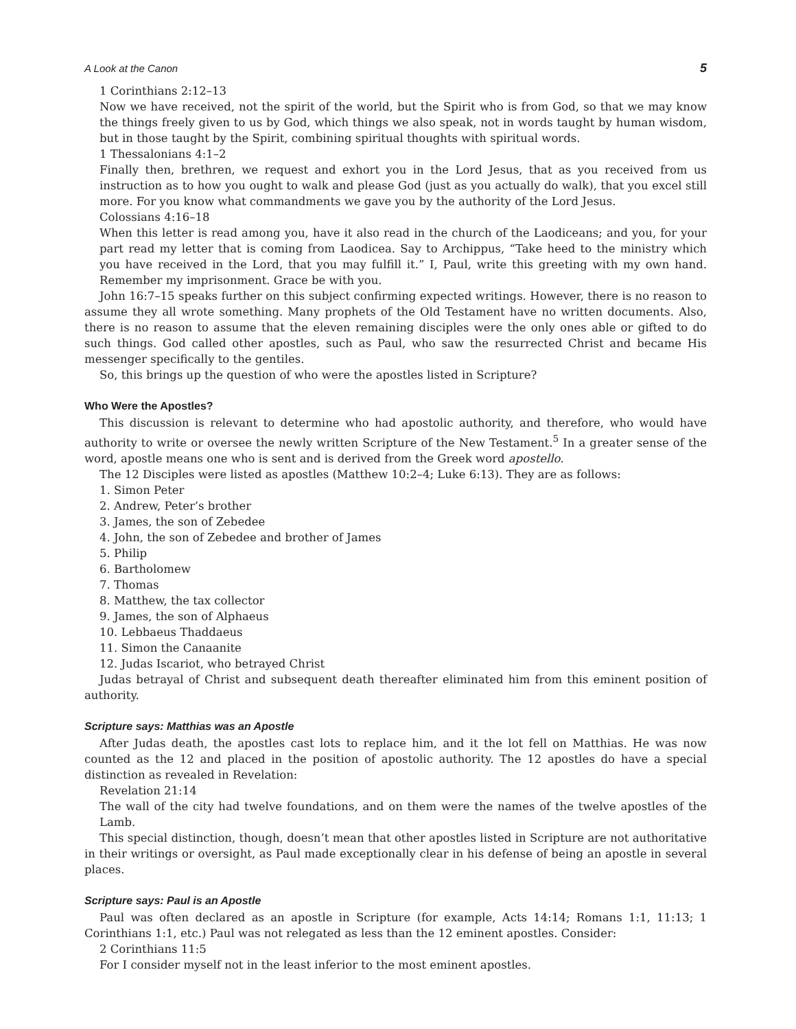A Look at the Canon 5
1 Corinthians 2:12–13
Now we have received, not the spirit of the world, but the Spirit who is from God, so that we may know the things freely given to us by God, which things we also speak, not in words taught by human wisdom, but in those taught by the Spirit, combining spiritual thoughts with spiritual words.
1 Thessalonians 4:1–2
Finally then, brethren, we request and exhort you in the Lord Jesus, that as you received from us instruction as to how you ought to walk and please God (just as you actually do walk), that you excel still more. For you know what commandments we gave you by the authority of the Lord Jesus.
Colossians 4:16–18
When this letter is read among you, have it also read in the church of the Laodiceans; and you, for your part read my letter that is coming from Laodicea. Say to Archippus, “Take heed to the ministry which you have received in the Lord, that you may fulfill it.” I, Paul, write this greeting with my own hand. Remember my imprisonment. Grace be with you.
John 16:7–15 speaks further on this subject confirming expected writings. However, there is no reason to assume they all wrote something. Many prophets of the Old Testament have no written documents. Also, there is no reason to assume that the eleven remaining disciples were the only ones able or gifted to do such things. God called other apostles, such as Paul, who saw the resurrected Christ and became His messenger specifically to the gentiles.
So, this brings up the question of who were the apostles listed in Scripture?
Who Were the Apostles?
This discussion is relevant to determine who had apostolic authority, and therefore, who would have authority to write or oversee the newly written Scripture of the New Testament.<sup>5</sup> In a greater sense of the word, apostle means one who is sent and is derived from the Greek word apostello.
The 12 Disciples were listed as apostles (Matthew 10:2–4; Luke 6:13). They are as follows:
1. Simon Peter
2. Andrew, Peter’s brother
3. James, the son of Zebedee
4. John, the son of Zebedee and brother of James
5. Philip
6. Bartholomew
7. Thomas
8. Matthew, the tax collector
9. James, the son of Alphaeus
10. Lebbaeus Thaddaeus
11. Simon the Canaanite
12. Judas Iscariot, who betrayed Christ
Judas betrayal of Christ and subsequent death thereafter eliminated him from this eminent position of authority.
Scripture says: Matthias was an Apostle
After Judas death, the apostles cast lots to replace him, and it the lot fell on Matthias. He was now counted as the 12 and placed in the position of apostolic authority. The 12 apostles do have a special distinction as revealed in Revelation:
Revelation 21:14
The wall of the city had twelve foundations, and on them were the names of the twelve apostles of the Lamb.
This special distinction, though, doesn’t mean that other apostles listed in Scripture are not authoritative in their writings or oversight, as Paul made exceptionally clear in his defense of being an apostle in several places.
Scripture says: Paul is an Apostle
Paul was often declared as an apostle in Scripture (for example, Acts 14:14; Romans 1:1, 11:13; 1 Corinthians 1:1, etc.) Paul was not relegated as less than the 12 eminent apostles. Consider:
2 Corinthians 11:5
For I consider myself not in the least inferior to the most eminent apostles.